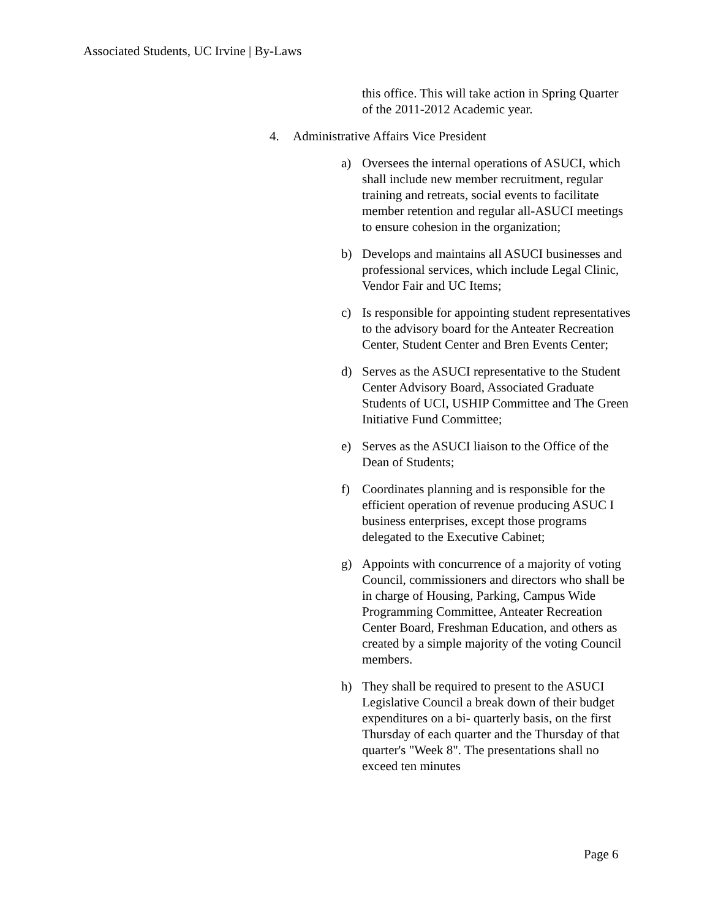Associated Students, UC Irvine | By-Laws
this office. This will take action in Spring Quarter of the 2011-2012 Academic year.
4. Administrative Affairs Vice President
a) Oversees the internal operations of ASUCI, which shall include new member recruitment, regular training and retreats, social events to facilitate member retention and regular all-ASUCI meetings to ensure cohesion in the organization;
b) Develops and maintains all ASUCI businesses and professional services, which include Legal Clinic, Vendor Fair and UC Items;
c) Is responsible for appointing student representatives to the advisory board for the Anteater Recreation Center, Student Center and Bren Events Center;
d) Serves as the ASUCI representative to the Student Center Advisory Board, Associated Graduate Students of UCI, USHIP Committee and The Green Initiative Fund Committee;
e) Serves as the ASUCI liaison to the Office of the Dean of Students;
f) Coordinates planning and is responsible for the efficient operation of revenue producing ASUC I business enterprises, except those programs delegated to the Executive Cabinet;
g) Appoints with concurrence of a majority of voting Council, commissioners and directors who shall be in charge of Housing, Parking, Campus Wide Programming Committee, Anteater Recreation Center Board, Freshman Education, and others as created by a simple majority of the voting Council members.
h) They shall be required to present to the ASUCI Legislative Council a break down of their budget expenditures on a bi- quarterly basis, on the first Thursday of each quarter and the Thursday of that quarter's "Week 8". The presentations shall no exceed ten minutes
Page 6